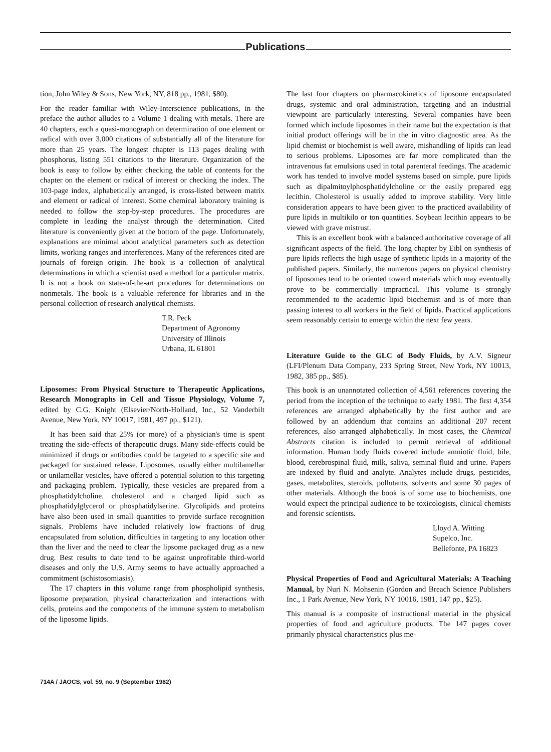Publications
tion, John Wiley & Sons, New York, NY, 818 pp., 1981, $80).
For the reader familiar with Wiley-Interscience publications, in the preface the author alludes to a Volume 1 dealing with metals. There are 40 chapters, each a quasi-monograph on determination of one element or radical with over 3,000 citations of substantially all of the literature for more than 25 years. The longest chapter is 113 pages dealing with phosphorus, listing 551 citations to the literature. Organization of the book is easy to follow by either checking the table of contents for the chapter on the element or radical of interest or checking the index. The 103-page index, alphabetically arranged, is cross-listed between matrix and element or radical of interest. Some chemical laboratory training is needed to follow the step-by-step procedures. The procedures are complete in leading the analyst through the determination. Cited literature is conveniently given at the bottom of the page. Unfortunately, explanations are minimal about analytical parameters such as detection limits, working ranges and interferences. Many of the references cited are journals of foreign origin. The book is a collection of analytical determinations in which a scientist used a method for a particular matrix. It is not a book on state-of-the-art procedures for determinations on nonmetals. The book is a valuable reference for libraries and in the personal collection of research analytical chemists.
T.R. Peck
Department of Agronomy
University of Illinois
Urbana, IL 61801
Liposomes: From Physical Structure to Therapeutic Applications, Research Monographs in Cell and Tissue Physiology, Volume 7, edited by C.G. Knight (Elsevier/North-Holland, Inc., 52 Vanderbilt Avenue, New York, NY 10017, 1981, 497 pp., $121).
It has been said that 25% (or more) of a physician's time is spent treating the side-effects of therapeutic drugs. Many side-effects could be minimized if drugs or antibodies could be targeted to a specific site and packaged for sustained release. Liposomes, usually either multilamellar or unilamellar vesicles, have offered a potential solution to this targeting and packaging problem. Typically, these vesicles are prepared from a phosphatidylcholine, cholesterol and a charged lipid such as phosphatidylglycerol or phosphatidylserine. Glycolipids and proteins have also been used in small quantities to provide surface recognition signals. Problems have included relatively low fractions of drug encapsulated from solution, difficulties in targeting to any location other than the liver and the need to clear the lipsome packaged drug as a new drug. Best results to date tend to be against unprofitable third-world diseases and only the U.S. Army seems to have actually approached a commitment (schistosomiasis).
The 17 chapters in this volume range from phospholipid synthesis, liposome preparation, physical characterization and interactions with cells, proteins and the components of the immune system to metabolism of the liposome lipids.
The last four chapters on pharmacokinetics of liposome encapsulated drugs, systemic and oral administration, targeting and an industrial viewpoint are particularly interesting. Several companies have been formed which include liposomes in their name but the expectation is that initial product offerings will be in the in vitro diagnostic area. As the lipid chemist or biochemist is well aware, mishandling of lipids can lead to serious problems. Liposomes are far more complicated than the intravenous fat emulsions used in total parenteral feedings. The academic work has tended to involve model systems based on simple, pure lipids such as dipalmitoylphosphatidylcholine or the easily prepared egg lecithin. Cholesterol is usually added to improve stability. Very little consideration appears to have been given to the practiced availability of pure lipids in multikilo or ton quantities. Soybean lecithin appears to be viewed with grave mistrust.
This is an excellent book with a balanced authoritative coverage of all significant aspects of the field. The long chapter by Eibl on synthesis of pure lipids reflects the high usage of synthetic lipids in a majority of the published papers. Similarly, the numerous papers on physical chemistry of liposomes tend to be oriented toward materials which may eventually prove to be commercially impractical. This volume is strongly recommended to the academic lipid biochemist and is of more than passing interest to all workers in the field of lipids. Practical applications seem reasonably certain to emerge within the next few years.
Literature Guide to the GLC of Body Fluids, by A.V. Signeur (LFI/Plenum Data Company, 233 Spring Street, New York, NY 10013, 1982, 385 pp., $85).
This book is an unannotated collection of 4,561 references covering the period from the inception of the technique to early 1981. The first 4,354 references are arranged alphabetically by the first author and are followed by an addendum that contains an additional 207 recent references, also arranged alphabetically. In most cases, the Chemical Abstracts citation is included to permit retrieval of additional information. Human body fluids covered include amniotic fluid, bile, blood, cerebrospinal fluid, milk, saliva, seminal fluid and urine. Papers are indexed by fluid and analyte. Analytes include drugs, pesticides, gases, metabolites, steroids, pollutants, solvents and some 30 pages of other materials. Although the book is of some use to biochemists, one would expect the principal audience to be toxicologists, clinical chemists and forensic scientists.
Lloyd A. Witting
Supelco, Inc.
Bellefonte, PA 16823
Physical Properties of Food and Agricultural Materials: A Teaching Manual, by Nuri N. Mohsenin (Gordon and Breach Science Publishers Inc., 1 Park Avenue, New York, NY 10016, 1981, 147 pp., $25).
This manual is a composite of instructional material in the physical properties of food and agriculture products. The 147 pages cover primarily physical characteristics plus me-
714A / JAOCS, vol. 59, no. 9 (September 1982)